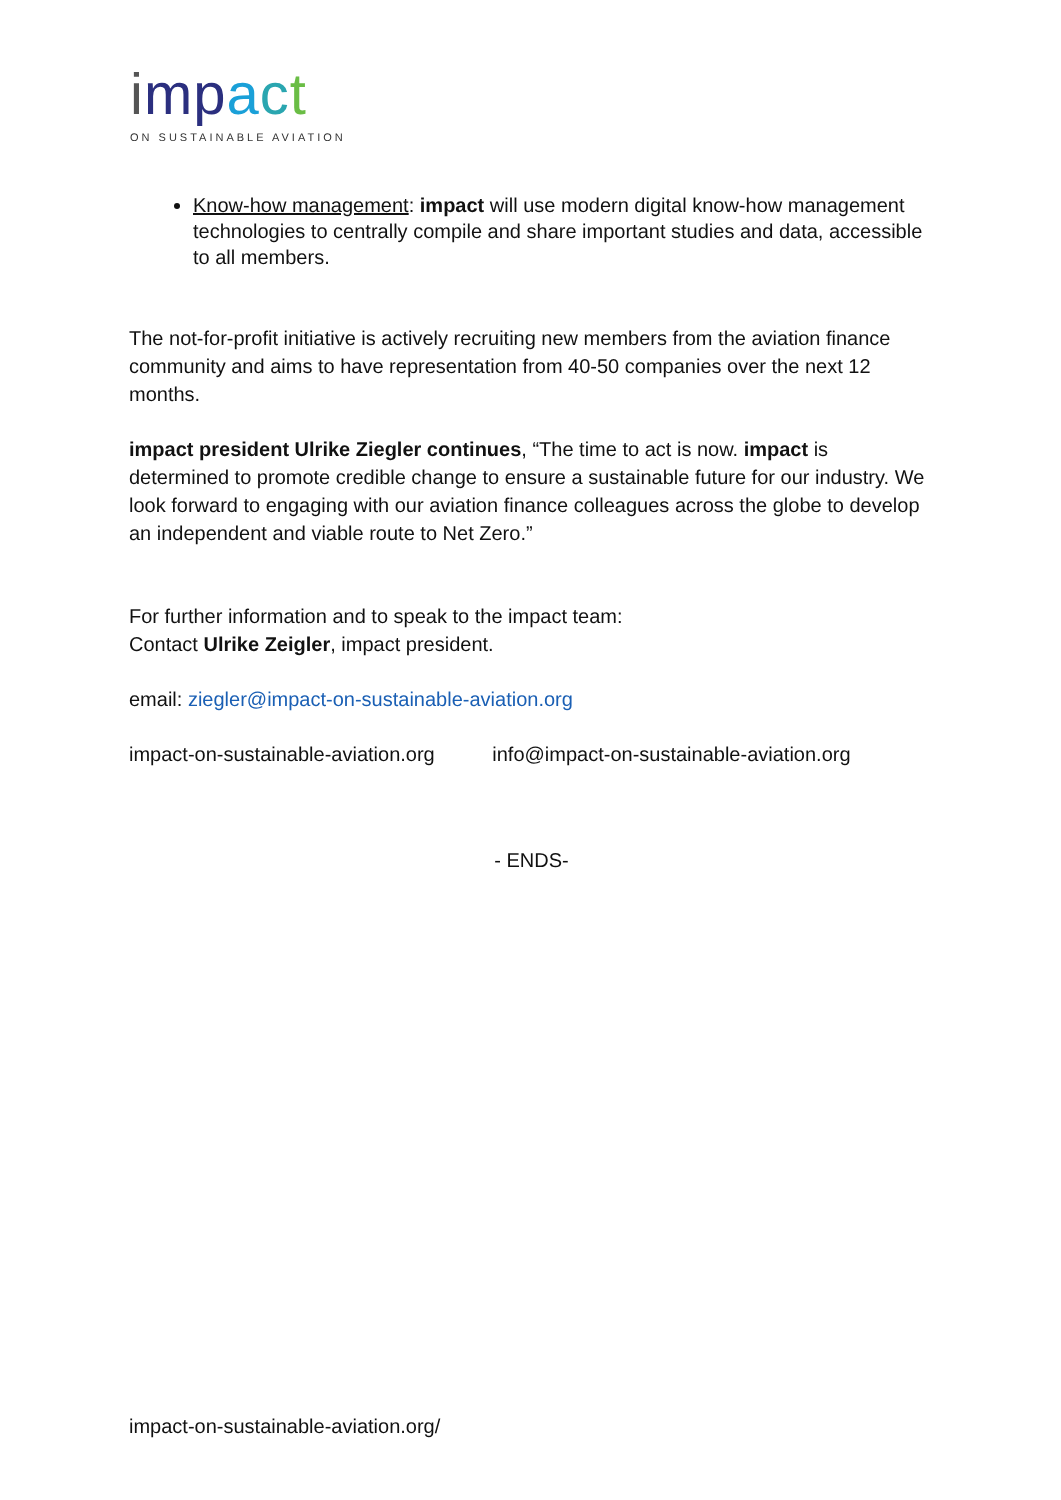imp act
ON SUSTAINABLE AVIATION
Know-how management: impact will use modern digital know-how management technologies to centrally compile and share important studies and data, accessible to all members.
The not-for-profit initiative is actively recruiting new members from the aviation finance community and aims to have representation from 40-50 companies over the next 12 months.
impact president Ulrike Ziegler continues, “The time to act is now. impact is determined to promote credible change to ensure a sustainable future for our industry. We look forward to engaging with our aviation finance colleagues across the globe to develop an independent and viable route to Net Zero.”
For further information and to speak to the impact team:
Contact Ulrike Zeigler, impact president.
email: ziegler@impact-on-sustainable-aviation.org
impact-on-sustainable-aviation.org info@impact-on-sustainable-aviation.org
- ENDS-
impact-on-sustainable-aviation.org/